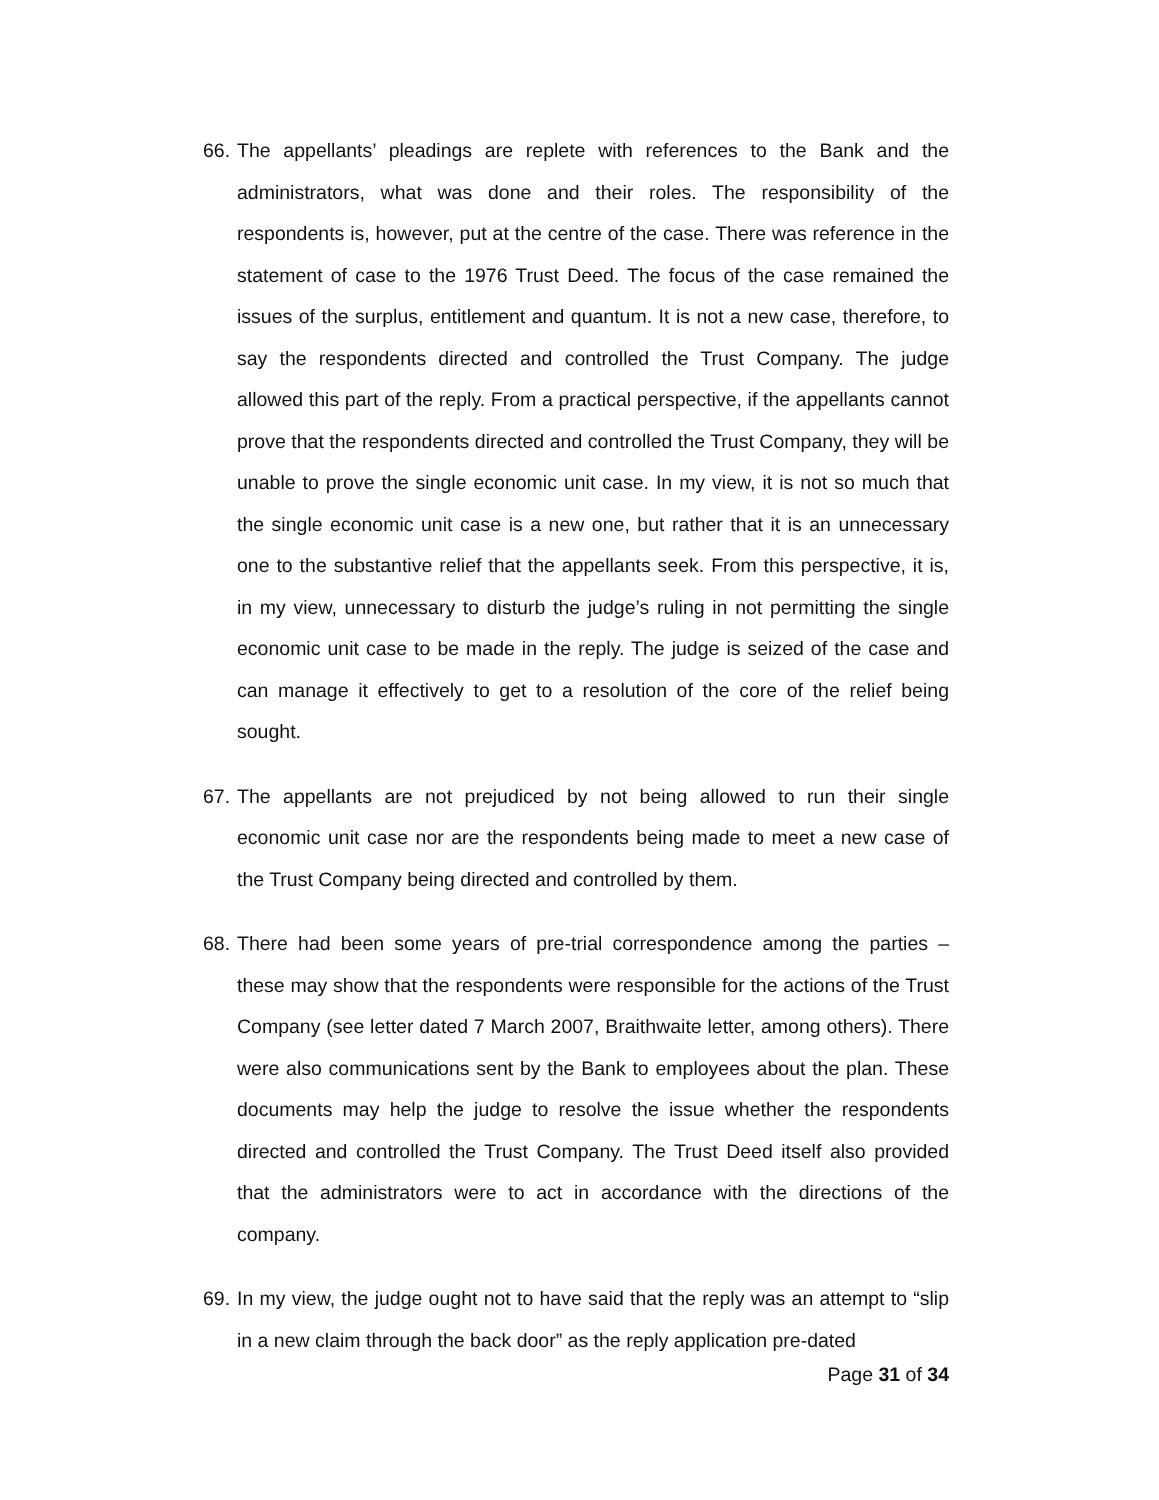66.
The appellants’ pleadings are replete with references to the Bank and the administrators, what was done and their roles. The responsibility of the respondents is, however, put at the centre of the case. There was reference in the statement of case to the 1976 Trust Deed. The focus of the case remained the issues of the surplus, entitlement and quantum. It is not a new case, therefore, to say the respondents directed and controlled the Trust Company. The judge allowed this part of the reply. From a practical perspective, if the appellants cannot prove that the respondents directed and controlled the Trust Company, they will be unable to prove the single economic unit case. In my view, it is not so much that the single economic unit case is a new one, but rather that it is an unnecessary one to the substantive relief that the appellants seek. From this perspective, it is, in my view, unnecessary to disturb the judge’s ruling in not permitting the single economic unit case to be made in the reply. The judge is seized of the case and can manage it effectively to get to a resolution of the core of the relief being sought.
67.
The appellants are not prejudiced by not being allowed to run their single economic unit case nor are the respondents being made to meet a new case of the Trust Company being directed and controlled by them.
68.
There had been some years of pre-trial correspondence among the parties – these may show that the respondents were responsible for the actions of the Trust Company (see letter dated 7 March 2007, Braithwaite letter, among others). There were also communications sent by the Bank to employees about the plan. These documents may help the judge to resolve the issue whether the respondents directed and controlled the Trust Company. The Trust Deed itself also provided that the administrators were to act in accordance with the directions of the company.
69.
In my view, the judge ought not to have said that the reply was an attempt to “slip in a new claim through the back door” as the reply application pre-dated
Page 31 of 34